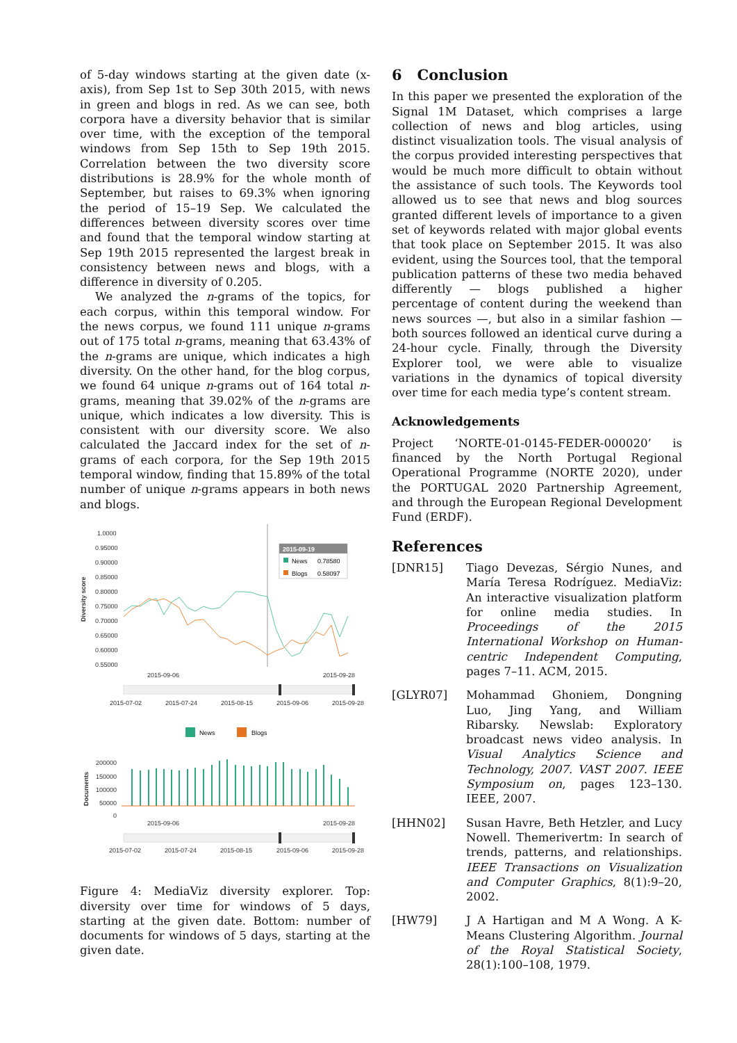of 5-day windows starting at the given date (x-axis), from Sep 1st to Sep 30th 2015, with news in green and blogs in red. As we can see, both corpora have a diversity behavior that is similar over time, with the exception of the temporal windows from Sep 15th to Sep 19th 2015. Correlation between the two diversity score distributions is 28.9% for the whole month of September, but raises to 69.3% when ignoring the period of 15–19 Sep. We calculated the differences between diversity scores over time and found that the temporal window starting at Sep 19th 2015 represented the largest break in consistency between news and blogs, with a difference in diversity of 0.205.
We analyzed the n-grams of the topics, for each corpus, within this temporal window. For the news corpus, we found 111 unique n-grams out of 175 total n-grams, meaning that 63.43% of the n-grams are unique, which indicates a high diversity. On the other hand, for the blog corpus, we found 64 unique n-grams out of 164 total n-grams, meaning that 39.02% of the n-grams are unique, which indicates a low diversity. This is consistent with our diversity score. We also calculated the Jaccard index for the set of n-grams of each corpora, for the Sep 19th 2015 temporal window, finding that 15.89% of the total number of unique n-grams appears in both news and blogs.
1.0000
0.95000
0.90000
0.85000
0.80000
0.75000
0.70000
0.65000
0.60000
0.55000
Diversity score
2015-09-06
2015-09-28
2015-07-02
2015-07-24
2015-08-15
2015-09-06
2015-09-28
2015-09-19
News
0.78580
Blogs
0.58097
News
Blogs
200000
150000
100000
50000
0
Documents
2015-09-06
2015-09-28
2015-07-02
2015-07-24
2015-08-15
2015-09-06
2015-09-28
Figure 4: MediaViz diversity explorer. Top: diversity over time for windows of 5 days, starting at the given date. Bottom: number of documents for windows of 5 days, starting at the given date.
6 Conclusion
In this paper we presented the exploration of the Signal 1M Dataset, which comprises a large collection of news and blog articles, using distinct visualization tools. The visual analysis of the corpus provided interesting perspectives that would be much more difficult to obtain without the assistance of such tools. The Keywords tool allowed us to see that news and blog sources granted different levels of importance to a given set of keywords related with major global events that took place on September 2015. It was also evident, using the Sources tool, that the temporal publication patterns of these two media behaved differently — blogs published a higher percentage of content during the weekend than news sources —, but also in a similar fashion — both sources followed an identical curve during a 24-hour cycle. Finally, through the Diversity Explorer tool, we were able to visualize variations in the dynamics of topical diversity over time for each media type’s content stream.
Acknowledgements
Project ‘NORTE-01-0145-FEDER-000020’ is financed by the North Portugal Regional Operational Programme (NORTE 2020), under the PORTUGAL 2020 Partnership Agreement, and through the European Regional Development Fund (ERDF).
References
[DNR15] Tiago Devezas, Sérgio Nunes, and María Teresa Rodríguez. MediaViz: An interactive visualization platform for online media studies. In Proceedings of the 2015 International Workshop on Human-centric Independent Computing, pages 7–11. ACM, 2015.
[GLYR07] Mohammad Ghoniem, Dongning Luo, Jing Yang, and William Ribarsky. Newslab: Exploratory broadcast news video analysis. In Visual Analytics Science and Technology, 2007. VAST 2007. IEEE Symposium on, pages 123–130. IEEE, 2007.
[HHN02] Susan Havre, Beth Hetzler, and Lucy Nowell. Themerivertm: In search of trends, patterns, and relationships. IEEE Transactions on Visualization and Computer Graphics, 8(1):9–20, 2002.
[HW79] J A Hartigan and M A Wong. A K-Means Clustering Algorithm. Journal of the Royal Statistical Society, 28(1):100–108, 1979.